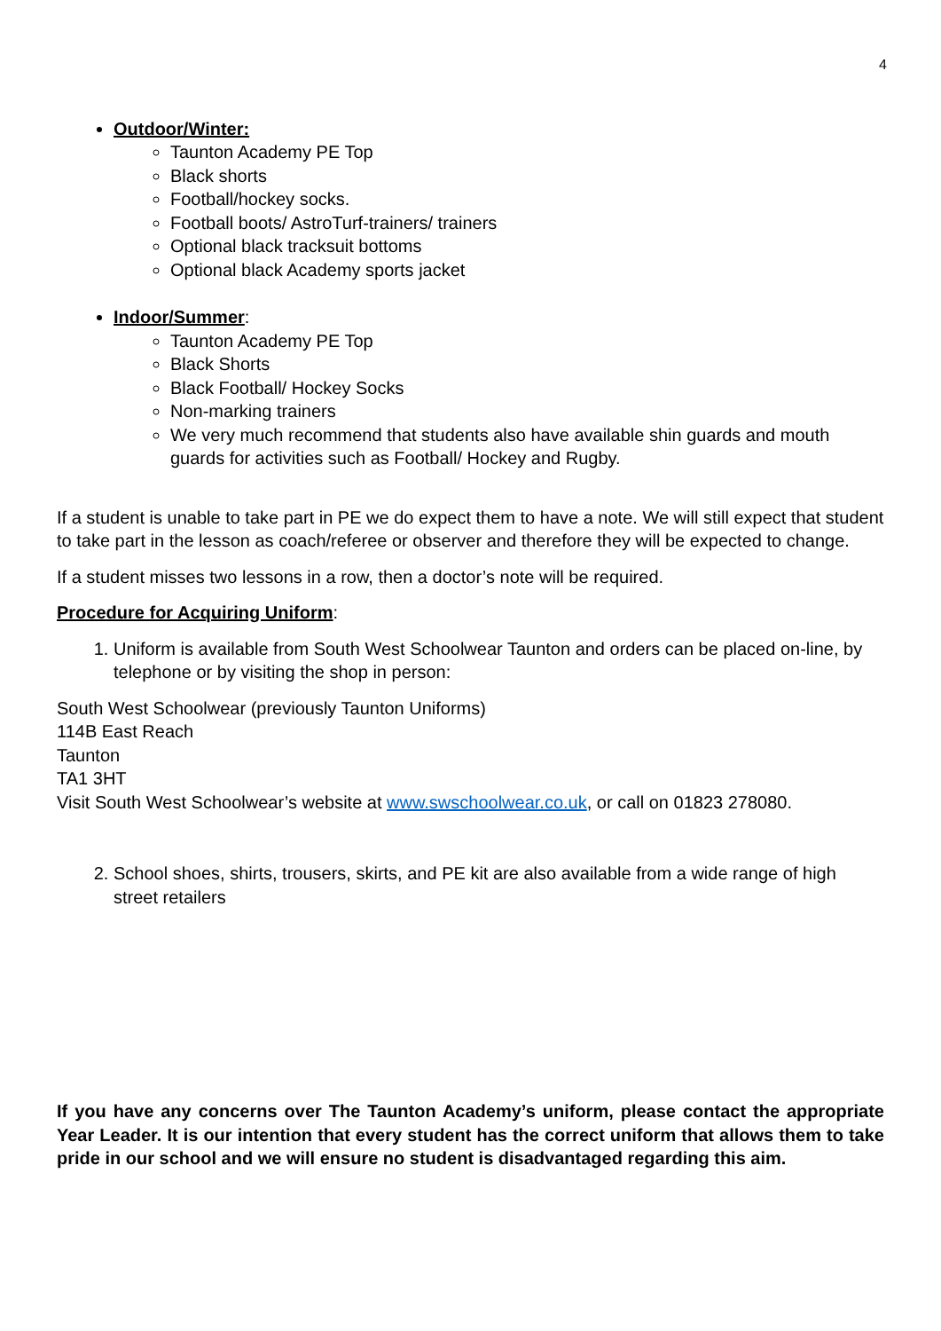4
Outdoor/Winter:
Taunton Academy PE Top
Black shorts
Football/hockey socks.
Football boots/ AstroTurf-trainers/ trainers
Optional black tracksuit bottoms
Optional black Academy sports jacket
Indoor/Summer:
Taunton Academy PE Top
Black Shorts
Black Football/ Hockey Socks
Non-marking trainers
We very much recommend that students also have available shin guards and mouth guards for activities such as Football/ Hockey and Rugby.
If a student is unable to take part in PE we do expect them to have a note. We will still expect that student to take part in the lesson as coach/referee or observer and therefore they will be expected to change.
If a student misses two lessons in a row, then a doctor’s note will be required.
Procedure for Acquiring Uniform:
1. Uniform is available from South West Schoolwear Taunton and orders can be placed on-line, by telephone or by visiting the shop in person:
South West Schoolwear (previously Taunton Uniforms)
114B East Reach
Taunton
TA1 3HT
Visit South West Schoolwear’s website at www.swschoolwear.co.uk, or call on 01823 278080.
2. School shoes, shirts, trousers, skirts, and PE kit are also available from a wide range of high street retailers
If you have any concerns over The Taunton Academy’s uniform, please contact the appropriate Year Leader. It is our intention that every student has the correct uniform that allows them to take pride in our school and we will ensure no student is disadvantaged regarding this aim.